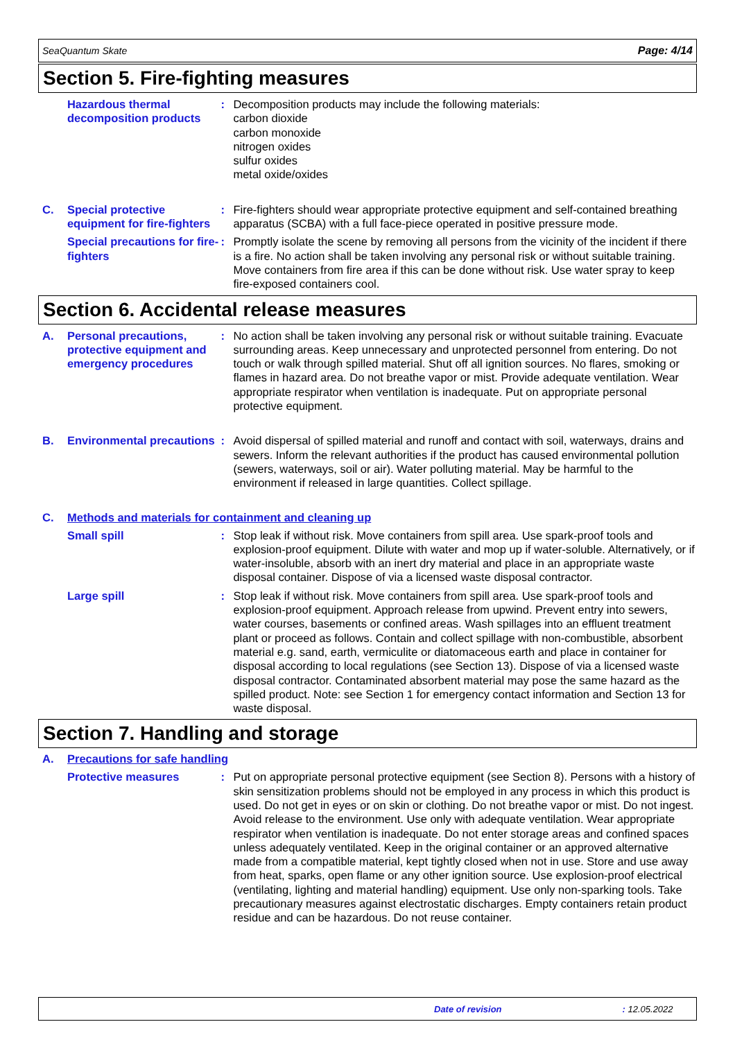SeaQuantum Skate Page: 4/14
Section 5. Fire-fighting measures
Hazardous thermal decomposition products
: Decomposition products may include the following materials:
carbon dioxide
carbon monoxide
nitrogen oxides
sulfur oxides
metal oxide/oxides
C. Special protective equipment for fire-fighters
: Fire-fighters should wear appropriate protective equipment and self-contained breathing apparatus (SCBA) with a full face-piece operated in positive pressure mode.
Special precautions for fire-fighters
: Promptly isolate the scene by removing all persons from the vicinity of the incident if there is a fire. No action shall be taken involving any personal risk or without suitable training. Move containers from fire area if this can be done without risk. Use water spray to keep fire-exposed containers cool.
Section 6. Accidental release measures
A. Personal precautions, protective equipment and emergency procedures
: No action shall be taken involving any personal risk or without suitable training. Evacuate surrounding areas. Keep unnecessary and unprotected personnel from entering. Do not touch or walk through spilled material. Shut off all ignition sources. No flares, smoking or flames in hazard area. Do not breathe vapor or mist. Provide adequate ventilation. Wear appropriate respirator when ventilation is inadequate. Put on appropriate personal protective equipment.
B. Environmental precautions
: Avoid dispersal of spilled material and runoff and contact with soil, waterways, drains and sewers. Inform the relevant authorities if the product has caused environmental pollution (sewers, waterways, soil or air). Water polluting material. May be harmful to the environment if released in large quantities. Collect spillage.
C. Methods and materials for containment and cleaning up
Small spill : Stop leak if without risk. Move containers from spill area. Use spark-proof tools and explosion-proof equipment. Dilute with water and mop up if water-soluble. Alternatively, or if water-insoluble, absorb with an inert dry material and place in an appropriate waste disposal container. Dispose of via a licensed waste disposal contractor.
Large spill : Stop leak if without risk. Move containers from spill area. Use spark-proof tools and explosion-proof equipment. Approach release from upwind. Prevent entry into sewers, water courses, basements or confined areas. Wash spillages into an effluent treatment plant or proceed as follows. Contain and collect spillage with non-combustible, absorbent material e.g. sand, earth, vermiculite or diatomaceous earth and place in container for disposal according to local regulations (see Section 13). Dispose of via a licensed waste disposal contractor. Contaminated absorbent material may pose the same hazard as the spilled product. Note: see Section 1 for emergency contact information and Section 13 for waste disposal.
Section 7. Handling and storage
A. Precautions for safe handling
Protective measures : Put on appropriate personal protective equipment (see Section 8). Persons with a history of skin sensitization problems should not be employed in any process in which this product is used. Do not get in eyes or on skin or clothing. Do not breathe vapor or mist. Do not ingest. Avoid release to the environment. Use only with adequate ventilation. Wear appropriate respirator when ventilation is inadequate. Do not enter storage areas and confined spaces unless adequately ventilated. Keep in the original container or an approved alternative made from a compatible material, kept tightly closed when not in use. Store and use away from heat, sparks, open flame or any other ignition source. Use explosion-proof electrical (ventilating, lighting and material handling) equipment. Use only non-sparking tools. Take precautionary measures against electrostatic discharges. Empty containers retain product residue and can be hazardous. Do not reuse container.
Date of revision: 12.05.2022